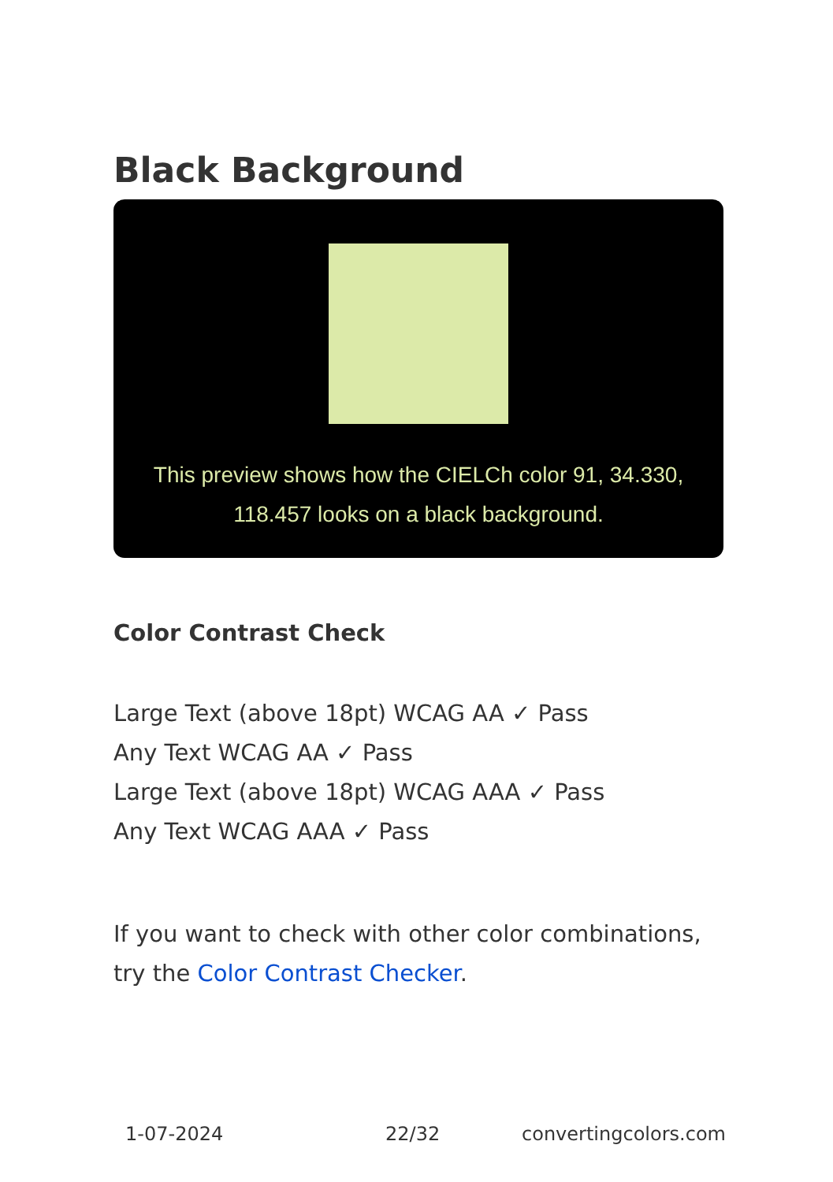Black Background
This preview shows how the CIELCh color 91, 34.330, 118.457 looks on a black background.
Color Contrast Check
Large Text (above 18pt) WCAG AA ✓ Pass
Any Text WCAG AA ✓ Pass
Large Text (above 18pt) WCAG AAA ✓ Pass
Any Text WCAG AAA ✓ Pass
If you want to check with other color combinations, try the Color Contrast Checker.
1-07-2024 22/32 convertingcolors.com